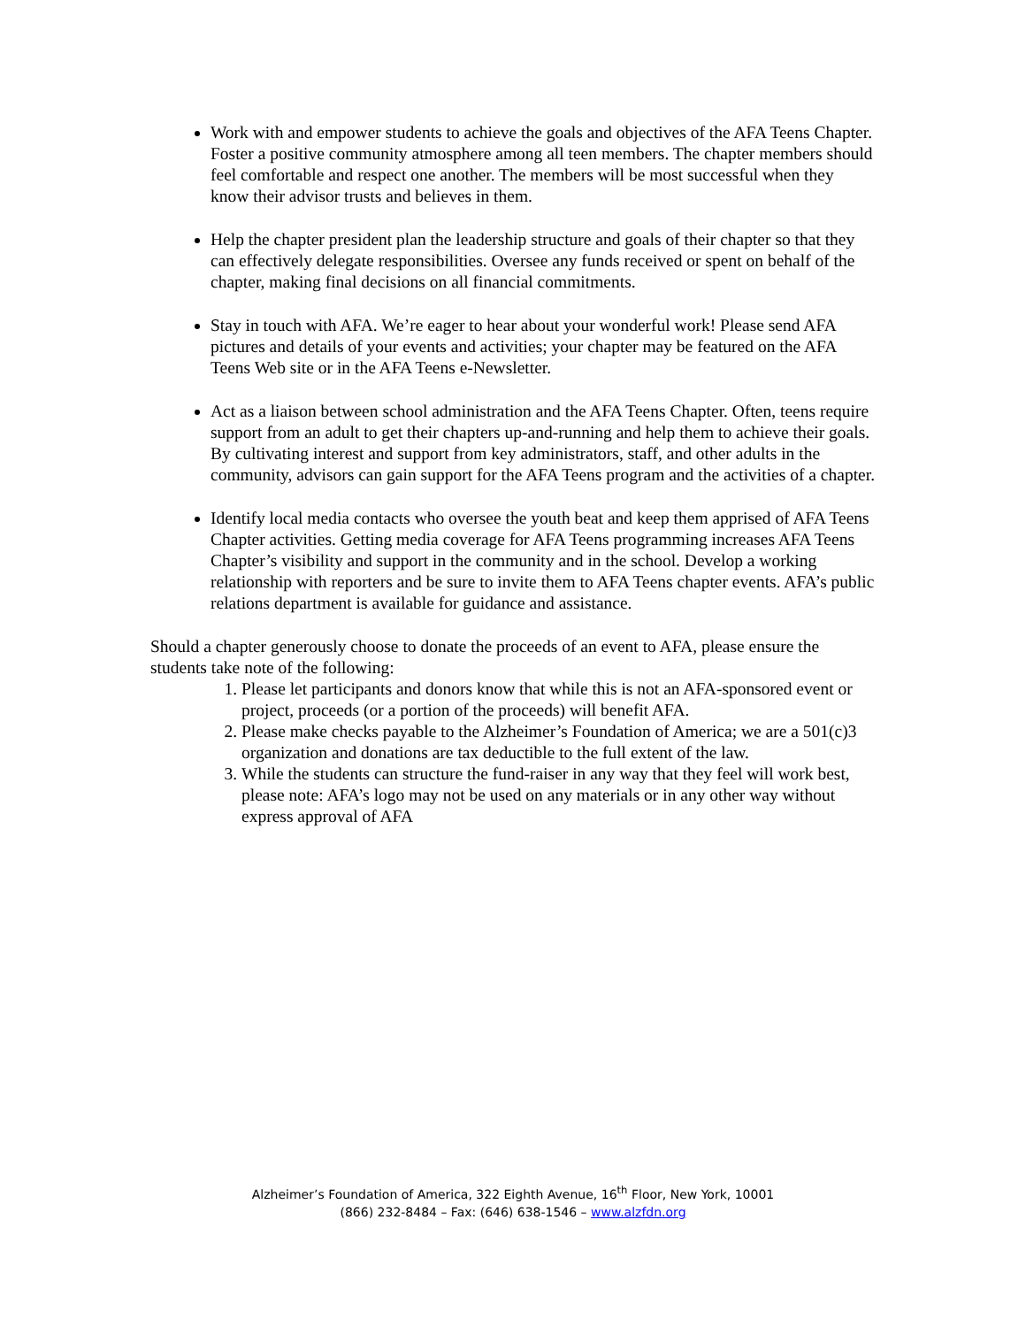Work with and empower students to achieve the goals and objectives of the AFA Teens Chapter. Foster a positive community atmosphere among all teen members. The chapter members should feel comfortable and respect one another. The members will be most successful when they know their advisor trusts and believes in them.
Help the chapter president plan the leadership structure and goals of their chapter so that they can effectively delegate responsibilities. Oversee any funds received or spent on behalf of the chapter, making final decisions on all financial commitments.
Stay in touch with AFA. We’re eager to hear about your wonderful work! Please send AFA pictures and details of your events and activities; your chapter may be featured on the AFA Teens Web site or in the AFA Teens e-Newsletter.
Act as a liaison between school administration and the AFA Teens Chapter. Often, teens require support from an adult to get their chapters up-and-running and help them to achieve their goals. By cultivating interest and support from key administrators, staff, and other adults in the community, advisors can gain support for the AFA Teens program and the activities of a chapter.
Identify local media contacts who oversee the youth beat and keep them apprised of AFA Teens Chapter activities. Getting media coverage for AFA Teens programming increases AFA Teens Chapter’s visibility and support in the community and in the school. Develop a working relationship with reporters and be sure to invite them to AFA Teens chapter events. AFA’s public relations department is available for guidance and assistance.
Should a chapter generously choose to donate the proceeds of an event to AFA, please ensure the students take note of the following:
1. Please let participants and donors know that while this is not an AFA-sponsored event or project, proceeds (or a portion of the proceeds) will benefit AFA.
2. Please make checks payable to the Alzheimer’s Foundation of America; we are a 501(c)3 organization and donations are tax deductible to the full extent of the law.
3. While the students can structure the fund-raiser in any way that they feel will work best, please note: AFA’s logo may not be used on any materials or in any other way without express approval of AFA
Alzheimer’s Foundation of America, 322 Eighth Avenue, 16<sup>th</sup> Floor, New York, 10001
(866) 232-8484 – Fax: (646) 638-1546 – www.alzfdn.org